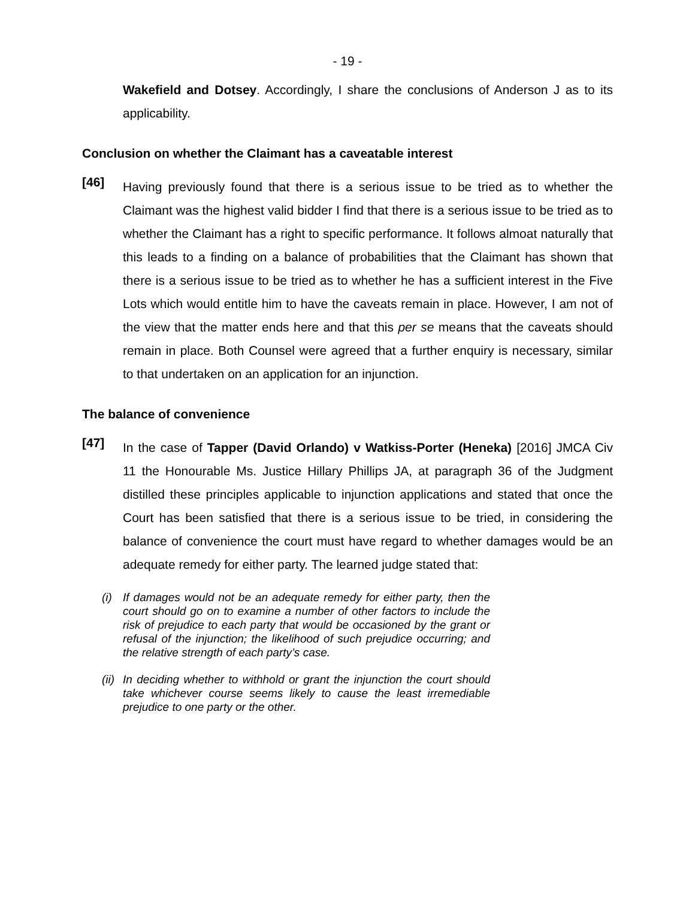- 19 -
Wakefield and Dotsey. Accordingly, I share the conclusions of Anderson J as to its applicability.
Conclusion on whether the Claimant has a caveatable interest
[46]
Having previously found that there is a serious issue to be tried as to whether the Claimant was the highest valid bidder I find that there is a serious issue to be tried as to whether the Claimant has a right to specific performance. It follows almoat naturally that this leads to a finding on a balance of probabilities that the Claimant has shown that there is a serious issue to be tried as to whether he has a sufficient interest in the Five Lots which would entitle him to have the caveats remain in place. However, I am not of the view that the matter ends here and that this per se means that the caveats should remain in place. Both Counsel were agreed that a further enquiry is necessary, similar to that undertaken on an application for an injunction.
The balance of convenience
[47]
In the case of Tapper (David Orlando) v Watkiss-Porter (Heneka) [2016] JMCA Civ 11 the Honourable Ms. Justice Hillary Phillips JA, at paragraph 36 of the Judgment distilled these principles applicable to injunction applications and stated that once the Court has been satisfied that there is a serious issue to be tried, in considering the balance of convenience the court must have regard to whether damages would be an adequate remedy for either party. The learned judge stated that:
(i) If damages would not be an adequate remedy for either party, then the court should go on to examine a number of other factors to include the risk of prejudice to each party that would be occasioned by the grant or refusal of the injunction; the likelihood of such prejudice occurring; and the relative strength of each party’s case.
(ii)
In deciding whether to withhold or grant the injunction the court should take whichever course seems likely to cause the least irremediable prejudice to one party or the other.